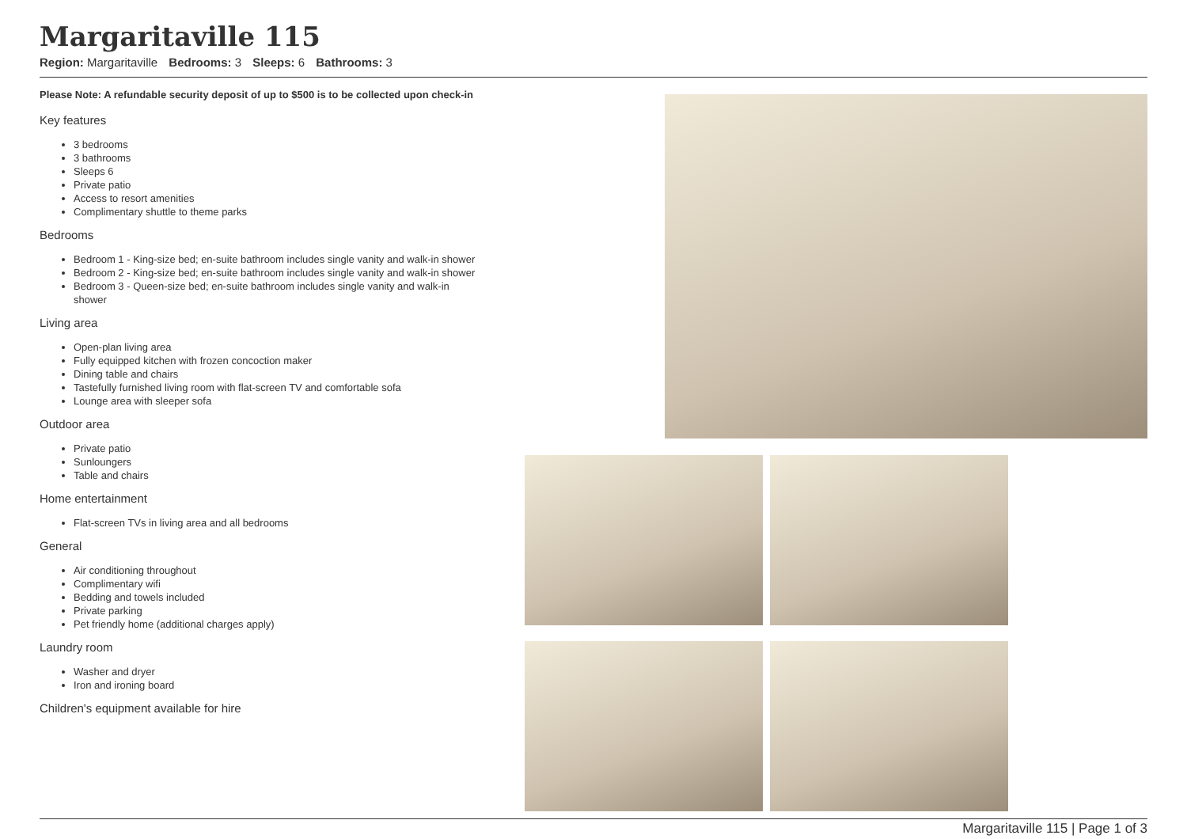Margaritaville 115
Region: Margaritaville Bedrooms: 3 Sleeps: 6 Bathrooms: 3
Please Note: A refundable security deposit of up to $500 is to be collected upon check-in
Key features
3 bedrooms
3 bathrooms
Sleeps 6
Private patio
Access to resort amenities
Complimentary shuttle to theme parks
Bedrooms
Bedroom 1 - King-size bed; en-suite bathroom includes single vanity and walk-in shower
Bedroom 2 - King-size bed; en-suite bathroom includes single vanity and walk-in shower
Bedroom 3 - Queen-size bed; en-suite bathroom includes single vanity and walk-in shower
Living area
Open-plan living area
Fully equipped kitchen with frozen concoction maker
Dining table and chairs
Tastefully furnished living room with flat-screen TV and comfortable sofa
Lounge area with sleeper sofa
Outdoor area
Private patio
Sunloungers
Table and chairs
Home entertainment
Flat-screen TVs in living area and all bedrooms
General
Air conditioning throughout
Complimentary wifi
Bedding and towels included
Private parking
Pet friendly home (additional charges apply)
Laundry room
Washer and dryer
Iron and ironing board
Children's equipment available for hire
Margaritaville 115 | Page 1 of 3